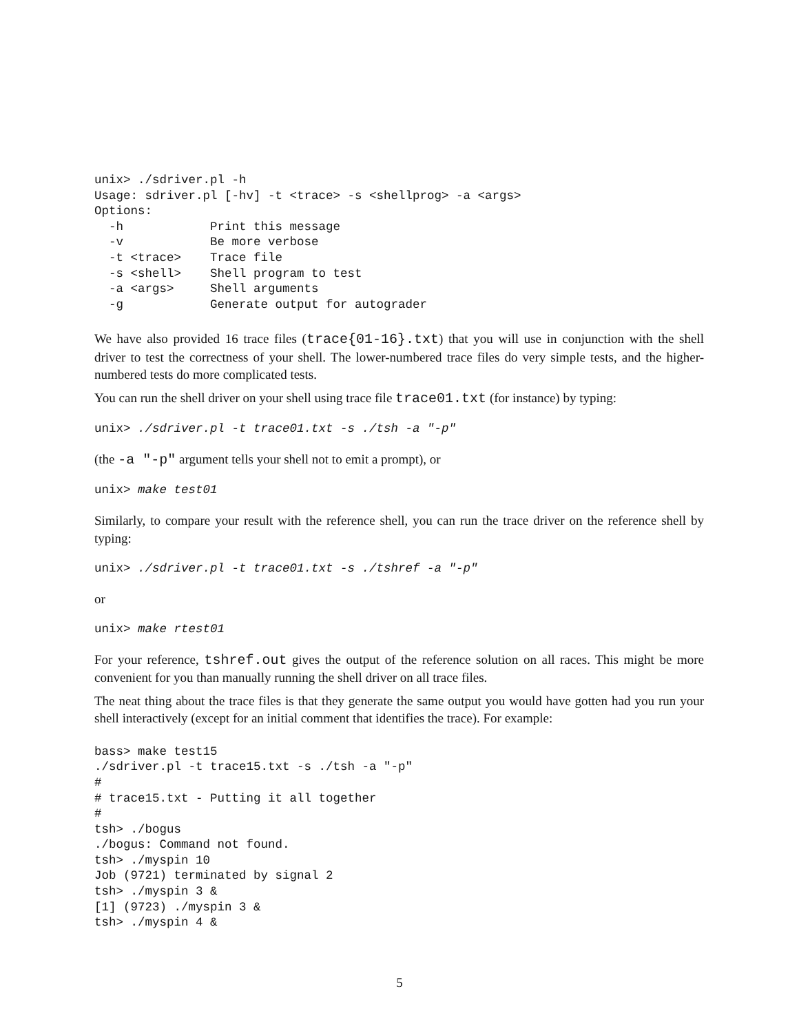unix> ./sdriver.pl -h
Usage: sdriver.pl [-hv] -t <trace> -s <shellprog> -a <args>
Options:
  -h            Print this message
  -v            Be more verbose
  -t <trace>    Trace file
  -s <shell>    Shell program to test
  -a <args>     Shell arguments
  -g            Generate output for autograder
We have also provided 16 trace files (trace{01-16}.txt) that you will use in conjunction with the shell driver to test the correctness of your shell. The lower-numbered trace files do very simple tests, and the higher-numbered tests do more complicated tests.
You can run the shell driver on your shell using trace file trace01.txt (for instance) by typing:
unix> ./sdriver.pl -t trace01.txt -s ./tsh -a "-p"
(the -a "-p" argument tells your shell not to emit a prompt), or
unix> make test01
Similarly, to compare your result with the reference shell, you can run the trace driver on the reference shell by typing:
unix> ./sdriver.pl -t trace01.txt -s ./tshref -a "-p"
or
unix> make rtest01
For your reference, tshref.out gives the output of the reference solution on all races. This might be more convenient for you than manually running the shell driver on all trace files.
The neat thing about the trace files is that they generate the same output you would have gotten had you run your shell interactively (except for an initial comment that identifies the trace). For example:
bass> make test15
./sdriver.pl -t trace15.txt -s ./tsh -a "-p"
#
# trace15.txt - Putting it all together
#
tsh> ./bogus
./bogus: Command not found.
tsh> ./myspin 10
Job (9721) terminated by signal 2
tsh> ./myspin 3 &
[1] (9723) ./myspin 3 &
tsh> ./myspin 4 &
5